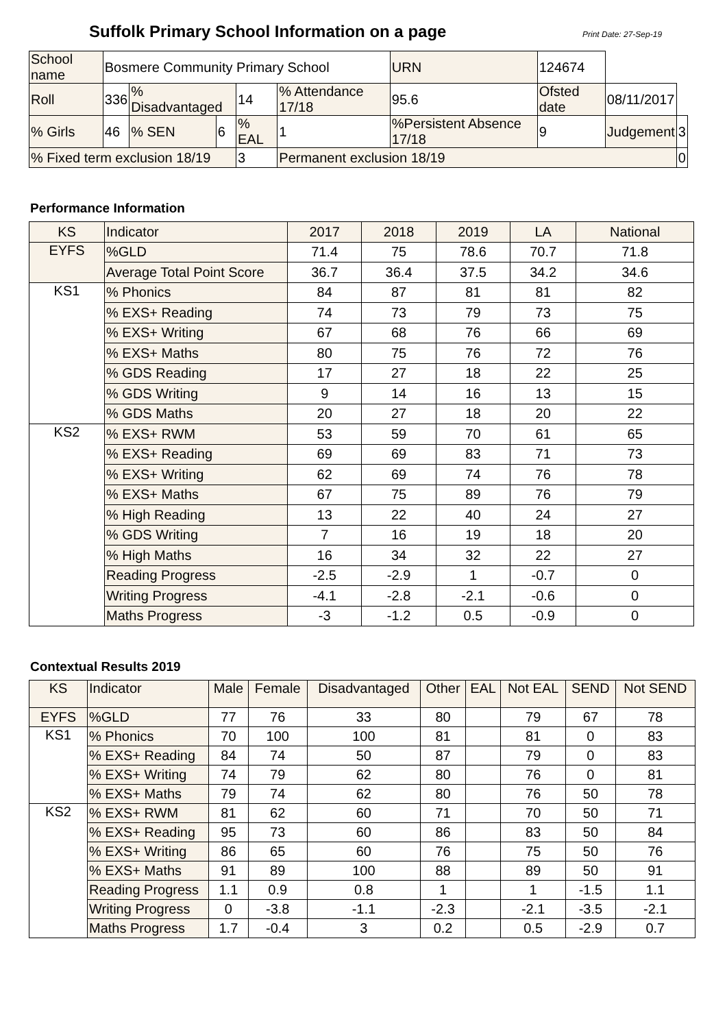Suffolk Primary School Information on a page
Print Date: 27-Sep-19
| School name | Bosmere Community Primary School | | | | | URN | 124674 | | |
| Roll | 336 | % Disadvantaged | | 14 | % Attendance 17/18 | 95.6 | Ofsted date | 08/11/2017 | |
| % Girls | 46 | % SEN | 6 | % EAL | 1 | %Persistent Absence 17/18 | 9 | Judgement | 3 |
| % Fixed term exclusion 18/19 | | | | 3 | Permanent exclusion 18/19 | | | | 0 |
Performance Information
| KS | Indicator | 2017 | 2018 | 2019 | LA | National |
| --- | --- | --- | --- | --- | --- | --- |
| EYFS | %GLD | 71.4 | 75 | 78.6 | 70.7 | 71.8 |
| | Average Total Point Score | 36.7 | 36.4 | 37.5 | 34.2 | 34.6 |
| KS1 | % Phonics | 84 | 87 | 81 | 81 | 82 |
| | % EXS+ Reading | 74 | 73 | 79 | 73 | 75 |
| | % EXS+ Writing | 67 | 68 | 76 | 66 | 69 |
| | % EXS+ Maths | 80 | 75 | 76 | 72 | 76 |
| | % GDS Reading | 17 | 27 | 18 | 22 | 25 |
| | % GDS Writing | 9 | 14 | 16 | 13 | 15 |
| | % GDS Maths | 20 | 27 | 18 | 20 | 22 |
| KS2 | % EXS+ RWM | 53 | 59 | 70 | 61 | 65 |
| | % EXS+ Reading | 69 | 69 | 83 | 71 | 73 |
| | % EXS+ Writing | 62 | 69 | 74 | 76 | 78 |
| | % EXS+ Maths | 67 | 75 | 89 | 76 | 79 |
| | % High Reading | 13 | 22 | 40 | 24 | 27 |
| | % GDS Writing | 7 | 16 | 19 | 18 | 20 |
| | % High Maths | 16 | 34 | 32 | 22 | 27 |
| | Reading Progress | -2.5 | -2.9 | 1 | -0.7 | 0 |
| | Writing Progress | -4.1 | -2.8 | -2.1 | -0.6 | 0 |
| | Maths Progress | -3 | -1.2 | 0.5 | -0.9 | 0 |
Contextual Results 2019
| KS | Indicator | Male | Female | Disadvantaged | Other | EAL | Not EAL | SEND | Not SEND |
| --- | --- | --- | --- | --- | --- | --- | --- | --- | --- |
| EYFS | %GLD | 77 | 76 | 33 | 80 | | 79 | 67 | 78 |
| KS1 | % Phonics | 70 | 100 | 100 | 81 | | 81 | 0 | 83 |
| | % EXS+ Reading | 84 | 74 | 50 | 87 | | 79 | 0 | 83 |
| | % EXS+ Writing | 74 | 79 | 62 | 80 | | 76 | 0 | 81 |
| | % EXS+ Maths | 79 | 74 | 62 | 80 | | 76 | 50 | 78 |
| KS2 | % EXS+ RWM | 81 | 62 | 60 | 71 | | 70 | 50 | 71 |
| | % EXS+ Reading | 95 | 73 | 60 | 86 | | 83 | 50 | 84 |
| | % EXS+ Writing | 86 | 65 | 60 | 76 | | 75 | 50 | 76 |
| | % EXS+ Maths | 91 | 89 | 100 | 88 | | 89 | 50 | 91 |
| | Reading Progress | 1.1 | 0.9 | 0.8 | 1 | | 1 | -1.5 | 1.1 |
| | Writing Progress | 0 | -3.8 | -1.1 | -2.3 | | -2.1 | -3.5 | -2.1 |
| | Maths Progress | 1.7 | -0.4 | 3 | 0.2 | | 0.5 | -2.9 | 0.7 |